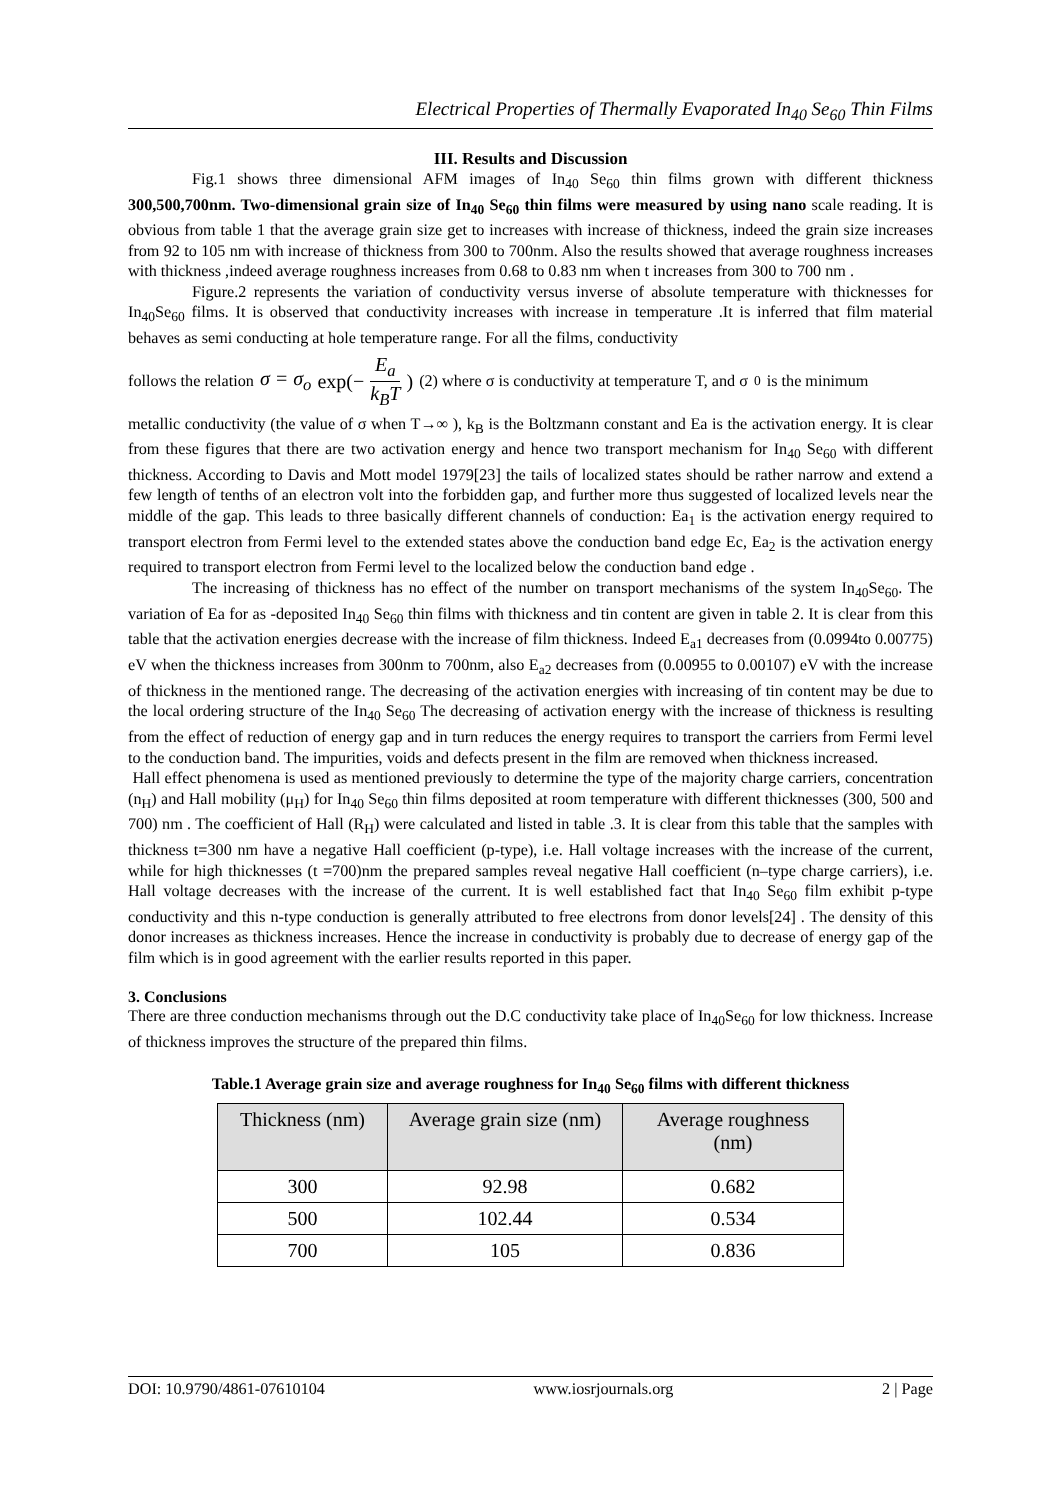Electrical Properties of Thermally Evaporated In<sub>40</sub> Se<sub>60</sub> Thin Films
III. Results and Discussion
Fig.1 shows three dimensional AFM images of In<sub>40</sub> Se<sub>60</sub> thin films grown with different thickness 300,500,700nm. Two-dimensional grain size of In<sub>40</sub> Se<sub>60</sub> thin films were measured by using nano scale reading. It is obvious from table 1 that the average grain size get to increases with increase of thickness, indeed the grain size increases from 92 to 105 nm with increase of thickness from 300 to 700nm. Also the results showed that average roughness increases with thickness ,indeed average roughness increases from 0.68 to 0.83 nm when t increases from 300 to 700 nm .
Figure.2 represents the variation of conductivity versus inverse of absolute temperature with thicknesses for In<sub>40</sub>Se<sub>60</sub> films. It is observed that conductivity increases with increase in temperature .It is inferred that film material behaves as semi conducting at hole temperature range. For all the films, conductivity
follows the relation σ = σ<sub>o</sub> exp(− E<sub>a</sub> k<sub>B</sub>T) (2) where σ is conductivity at temperature T, and σ <sub>0</sub> is the minimum
metallic conductivity (the value of σ when T→∞ ), k<sub>B</sub> is the Boltzmann constant and Ea is the activation energy. It is clear from these figures that there are two activation energy and hence two transport mechanism for In<sub>40</sub> Se<sub>60</sub> with different thickness. According to Davis and Mott model 1979[23] the tails of localized states should be rather narrow and extend a few length of tenths of an electron volt into the forbidden gap, and further more thus suggested of localized levels near the middle of the gap. This leads to three basically different channels of conduction: Ea<sub>1</sub> is the activation energy required to transport electron from Fermi level to the extended states above the conduction band edge Ec, Ea<sub>2</sub> is the activation energy required to transport electron from Fermi level to the localized below the conduction band edge .
The increasing of thickness has no effect of the number on transport mechanisms of the system In<sub>40</sub>Se<sub>60</sub>. The variation of Ea for as -deposited In<sub>40</sub> Se<sub>60</sub> thin films with thickness and tin content are given in table 2. It is clear from this table that the activation energies decrease with the increase of film thickness. Indeed E<sub>a1</sub> decreases from (0.0994to 0.00775) eV when the thickness increases from 300nm to 700nm, also E<sub>a2</sub> decreases from (0.00955 to 0.00107) eV with the increase of thickness in the mentioned range. The decreasing of the activation energies with increasing of tin content may be due to the local ordering structure of the In<sub>40</sub> Se<sub>60</sub> The decreasing of activation energy with the increase of thickness is resulting from the effect of reduction of energy gap and in turn reduces the energy requires to transport the carriers from Fermi level to the conduction band. The impurities, voids and defects present in the film are removed when thickness increased.
Hall effect phenomena is used as mentioned previously to determine the type of the majority charge carriers, concentration (n<sub>H</sub>) and Hall mobility (μ<sub>H</sub>) for In<sub>40</sub> Se<sub>60</sub> thin films deposited at room temperature with different thicknesses (300, 500 and 700) nm . The coefficient of Hall (R<sub>H</sub>) were calculated and listed in table .3. It is clear from this table that the samples with thickness t=300 nm have a negative Hall coefficient (p-type), i.e. Hall voltage increases with the increase of the current, while for high thicknesses (t =700)nm the prepared samples reveal negative Hall coefficient (n–type charge carriers), i.e. Hall voltage decreases with the increase of the current. It is well established fact that In<sub>40</sub> Se<sub>60</sub> film exhibit p-type conductivity and this n-type conduction is generally attributed to free electrons from donor levels[24] . The density of this donor increases as thickness increases. Hence the increase in conductivity is probably due to decrease of energy gap of the film which is in good agreement with the earlier results reported in this paper.
3. Conclusions
There are three conduction mechanisms through out the D.C conductivity take place of In<sub>40</sub>Se<sub>60</sub> for low thickness. Increase of thickness improves the structure of the prepared thin films.
Table.1 Average grain size and average roughness for In<sub>40</sub> Se<sub>60</sub> films with different thickness
| Thickness (nm) | Average grain size (nm) | Average roughness (nm) |
| --- | --- | --- |
| 300 | 92.98 | 0.682 |
| 500 | 102.44 | 0.534 |
| 700 | 105 | 0.836 |
DOI: 10.9790/4861-07610104 www.iosrjournals.org 2 | Page